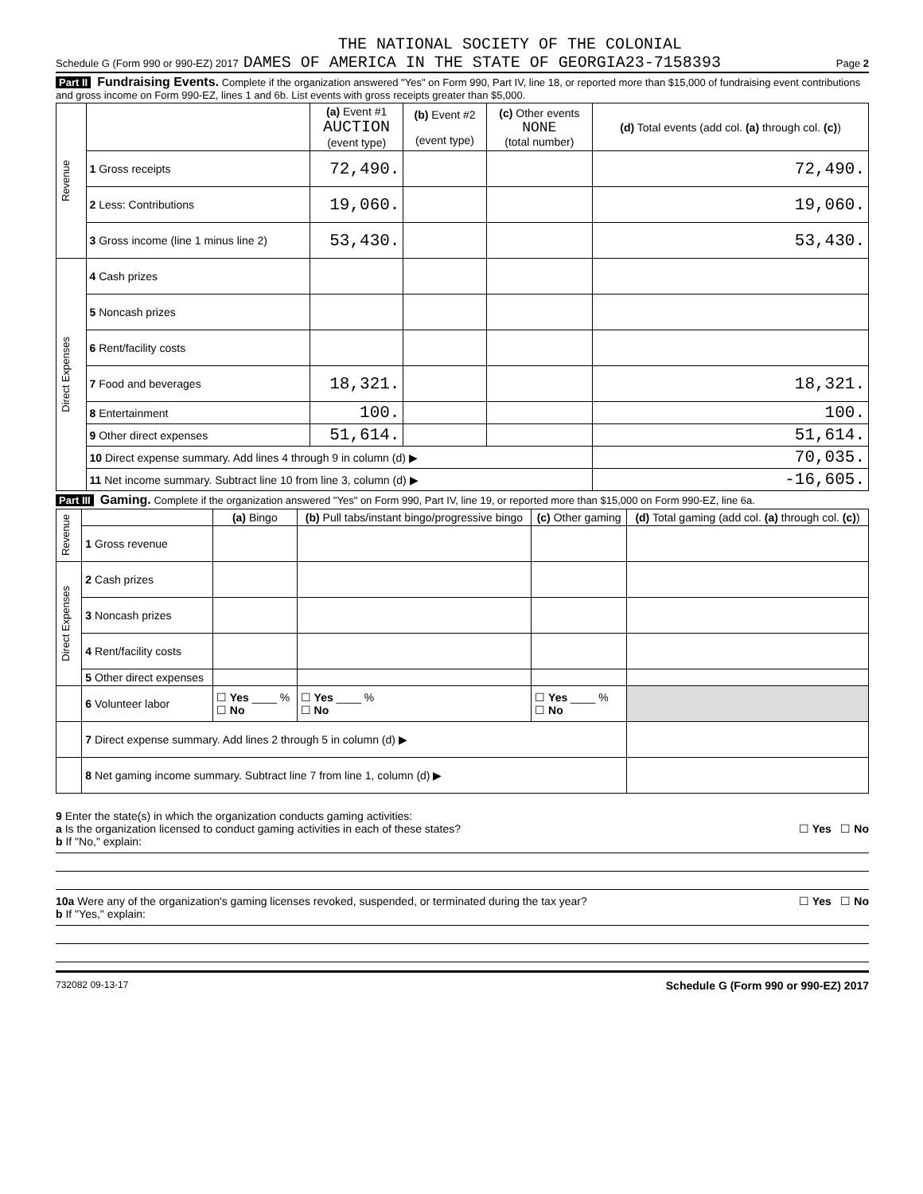THE NATIONAL SOCIETY OF THE COLONIAL
Schedule G (Form 990 or 990-EZ) 2017 DAMES OF AMERICA IN THE STATE OF GEORGIA23-7158393 Page 2
Part II Fundraising Events. Complete if the organization answered "Yes" on Form 990, Part IV, line 18, or reported more than $15,000 of fundraising event contributions and gross income on Form 990-EZ, lines 1 and 6b. List events with gross receipts greater than $5,000.
| Revenue | | (a) Event #1 AUCTION (event type) | (b) Event #2 (event type) | (c) Other events NONE (total number) | (d) Total events (add col. (a) through col. (c) ) |
| --- | --- | --- | --- | --- | --- |
| | 1 Gross receipts | 72,490. | | | 72,490. |
| | 2 Less: Contributions | 19,060. | | | 19,060. |
| | 3 Gross income (line 1 minus line 2) | 53,430. | | | 53,430. |
| Direct Expenses | 4 Cash prizes | | | | |
| | 5 Noncash prizes | | | | |
| | 6 Rent/facility costs | | | | |
| | 7 Food and beverages | 18,321. | | | 18,321. |
| | 8 Entertainment | 100. | | | 100. |
| | 9 Other direct expenses | 51,614. | | | 51,614. |
| | 10 Direct expense summary. Add lines 4 through 9 in column (d) ▶ | | | | 70,035. |
| | 11 Net income summary. Subtract line 10 from line 3, column (d) ▶ | | | | -16,605. |
Part III Gaming. Complete if the organization answered "Yes" on Form 990, Part IV, line 19, or reported more than $15,000 on Form 990-EZ, line 6a.
| Revenue | | (a) Bingo | (b) Pull tabs/instant bingo/progressive bingo | (c) Other gaming | (d) Total gaming (add col. (a) through col. (c) ) |
| --- | --- | --- | --- | --- | --- |
| | 1 Gross revenue | | | | |
| Direct Expenses | 2 Cash prizes | | | | |
| | 3 Noncash prizes | | | | |
| | 4 Rent/facility costs | | | | |
| | 5 Other direct expenses | | | | |
| | 6 Volunteer labor | ☐ Yes ____ % ☐ No | ☐ Yes ____ % ☐ No | ☐ Yes ____ % ☐ No | |
| | 7 Direct expense summary. Add lines 2 through 5 in column (d) ▶ | | | | |
| | 8 Net gaming income summary. Subtract line 7 from line 1, column (d) ▶ | | | | |
9 Enter the state(s) in which the organization conducts gaming activities:
a Is the organization licensed to conduct gaming activities in each of these states? ☐ Yes ☐ No
b If "No," explain:
10a Were any of the organization's gaming licenses revoked, suspended, or terminated during the tax year? ☐ Yes ☐ No
b If "Yes," explain:
732082 09-13-17 Schedule G (Form 990 or 990-EZ) 2017